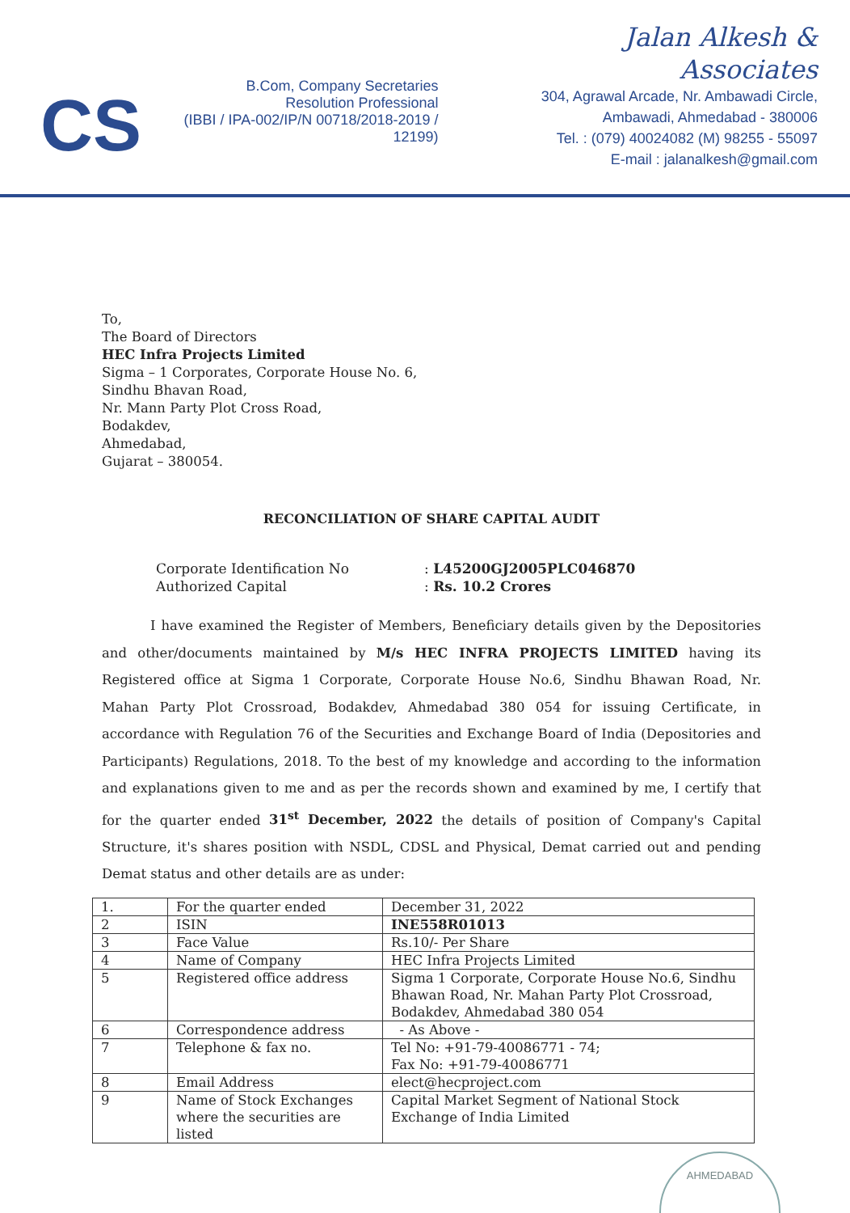CS
B.Com, Company Secretaries
Resolution Professional
(IBBI / IPA-002/IP/N 00718/2018-2019 / 12199)
Jalan Alkesh & Associates
304, Agrawal Arcade, Nr. Ambawadi Circle,
Ambawadi, Ahmedabad - 380006
Tel. : (079) 40024082 (M) 98255 - 55097
E-mail : jalanalkesh@gmail.com
To,
The Board of Directors
HEC Infra Projects Limited
Sigma – 1 Corporates, Corporate House No. 6,
Sindhu Bhavan Road,
Nr. Mann Party Plot Cross Road,
Bodakdev,
Ahmedabad,
Gujarat – 380054.
RECONCILIATION OF SHARE CAPITAL AUDIT
| Corporate Identification No | : L45200GJ2005PLC046870 |
| Authorized Capital | : Rs. 10.2 Crores |
I have examined the Register of Members, Beneficiary details given by the Depositories and other/documents maintained by M/s HEC INFRA PROJECTS LIMITED having its Registered office at Sigma 1 Corporate, Corporate House No.6, Sindhu Bhawan Road, Nr. Mahan Party Plot Crossroad, Bodakdev, Ahmedabad 380 054 for issuing Certificate, in accordance with Regulation 76 of the Securities and Exchange Board of India (Depositories and Participants) Regulations, 2018. To the best of my knowledge and according to the information and explanations given to me and as per the records shown and examined by me, I certify that for the quarter ended 31<sup>st</sup> December, 2022 the details of position of Company's Capital Structure, it's shares position with NSDL, CDSL and Physical, Demat carried out and pending Demat status and other details are as under:
| 1. | For the quarter ended | December 31, 2022 |
| 2 | ISIN | INE558R01013 |
| 3 | Face Value | Rs.10/- Per Share |
| 4 | Name of Company | HEC Infra Projects Limited |
| 5 | Registered office address | Sigma 1 Corporate, Corporate House No.6, Sindhu Bhawan Road, Nr. Mahan Party Plot Crossroad, Bodakdev, Ahmedabad 380 054 |
| 6 | Correspondence address | - As Above - |
| 7 | Telephone & fax no. | Tel No: +91-79-40086771 - 74; Fax No: +91-79-40086771 |
| 8 | Email Address | elect@hecproject.com |
| 9 | Name of Stock Exchanges where the securities are listed | Capital Market Segment of National Stock Exchange of India Limited |
AHMEDABAD